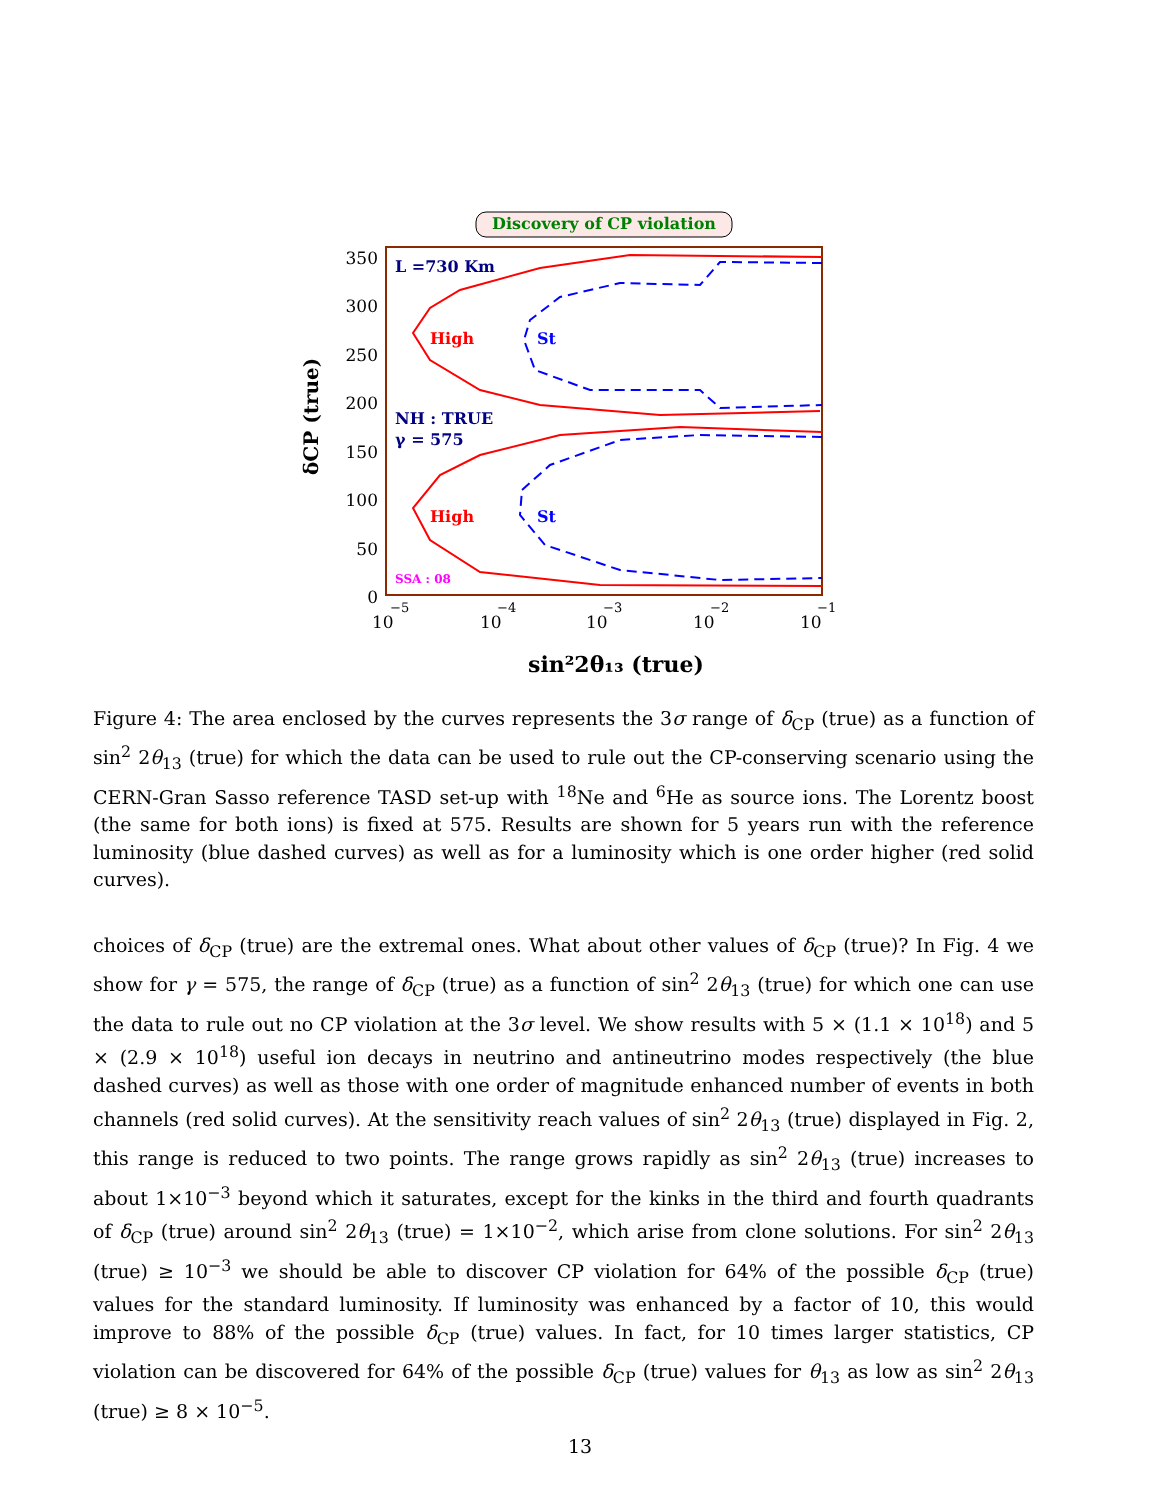Discovery of CP violation
350
300
250
200
150
100
50
0
10
−5
10
−4
10
−3
10
−2
10
−1
sin²2θ₁₃ (true)
δCP (true)
L =730 Km
NH : TRUE
γ = 575
SSA : 08
High
High
St
St
Figure 4: The area enclosed by the curves represents the 3σ range of δ<sub>CP</sub> (true) as a function of sin<sup>2</sup> 2θ<sub>13</sub> (true) for which the data can be used to rule out the CP-conserving scenario using the CERN-Gran Sasso reference TASD set-up with <sup>18</sup>Ne and <sup>6</sup>He as source ions. The Lorentz boost (the same for both ions) is fixed at 575. Results are shown for 5 years run with the reference luminosity (blue dashed curves) as well as for a luminosity which is one order higher (red solid curves).
choices of δ<sub>CP</sub> (true) are the extremal ones. What about other values of δ<sub>CP</sub> (true)? In Fig. 4 we show for γ = 575, the range of δ<sub>CP</sub> (true) as a function of sin<sup>2</sup> 2θ<sub>13</sub> (true) for which one can use the data to rule out no CP violation at the 3σ level. We show results with 5 × (1.1 × 10<sup>18</sup>) and 5 × (2.9 × 10<sup>18</sup>) useful ion decays in neutrino and antineutrino modes respectively (the blue dashed curves) as well as those with one order of magnitude enhanced number of events in both channels (red solid curves). At the sensitivity reach values of sin<sup>2</sup> 2θ<sub>13</sub> (true) displayed in Fig. 2, this range is reduced to two points. The range grows rapidly as sin<sup>2</sup> 2θ<sub>13</sub> (true) increases to about 1×10<sup>−3</sup> beyond which it saturates, except for the kinks in the third and fourth quadrants of δ<sub>CP</sub> (true) around sin<sup>2</sup> 2θ<sub>13</sub> (true) = 1×10<sup>−2</sup>, which arise from clone solutions. For sin<sup>2</sup> 2θ<sub>13</sub> (true) ≥ 10<sup>−3</sup> we should be able to discover CP violation for 64% of the possible δ<sub>CP</sub> (true) values for the standard luminosity. If luminosity was enhanced by a factor of 10, this would improve to 88% of the possible δ<sub>CP</sub> (true) values. In fact, for 10 times larger statistics, CP violation can be discovered for 64% of the possible δ<sub>CP</sub> (true) values for θ<sub>13</sub> as low as sin<sup>2</sup> 2θ<sub>13</sub> (true) ≥ 8 × 10<sup>−5</sup>.
13